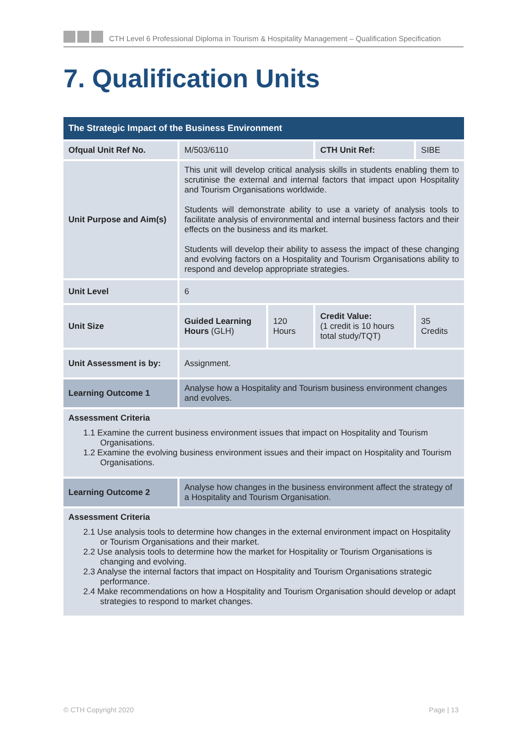CTH Level 6 Professional Diploma in Tourism & Hospitality Management – Qualification Specification
7. Qualification Units
| The Strategic Impact of the Business Environment | | | | |
| --- | --- | --- | --- | --- |
| Ofqual Unit Ref No. | M/503/6110 | | CTH Unit Ref: | SIBE |
| Unit Purpose and Aim(s) | This unit will develop critical analysis skills in students enabling them to scrutinise the external and internal factors that impact upon Hospitality and Tourism Organisations worldwide. Students will demonstrate ability to use a variety of analysis tools to facilitate analysis of environmental and internal business factors and their effects on the business and its market. Students will develop their ability to assess the impact of these changing and evolving factors on a Hospitality and Tourism Organisations ability to respond and develop appropriate strategies. | | | |
| Unit Level | 6 | | | |
| Unit Size | Guided Learning Hours (GLH) | 120 Hours | Credit Value: (1 credit is 10 hours total study/TQT) | 35 Credits |
| Unit Assessment is by: | Assignment. | | | |
| Learning Outcome 1 | Analyse how a Hospitality and Tourism business environment changes and evolves. | | | |
| Assessment Criteria 1.1 Examine the current business environment issues that impact on Hospitality and Tourism Organisations. 1.2 Examine the evolving business environment issues and their impact on Hospitality and Tourism Organisations. | | | | |
| Learning Outcome 2 | Analyse how changes in the business environment affect the strategy of a Hospitality and Tourism Organisation. | | | |
| Assessment Criteria 2.1 Use analysis tools to determine how changes in the external environment impact on Hospitality or Tourism Organisations and their market. 2.2 Use analysis tools to determine how the market for Hospitality or Tourism Organisations is changing and evolving. 2.3 Analyse the internal factors that impact on Hospitality and Tourism Organisations strategic performance. 2.4 Make recommendations on how a Hospitality and Tourism Organisation should develop or adapt strategies to respond to market changes. | | | | |
© CTH Copyright 2020 Page | 13